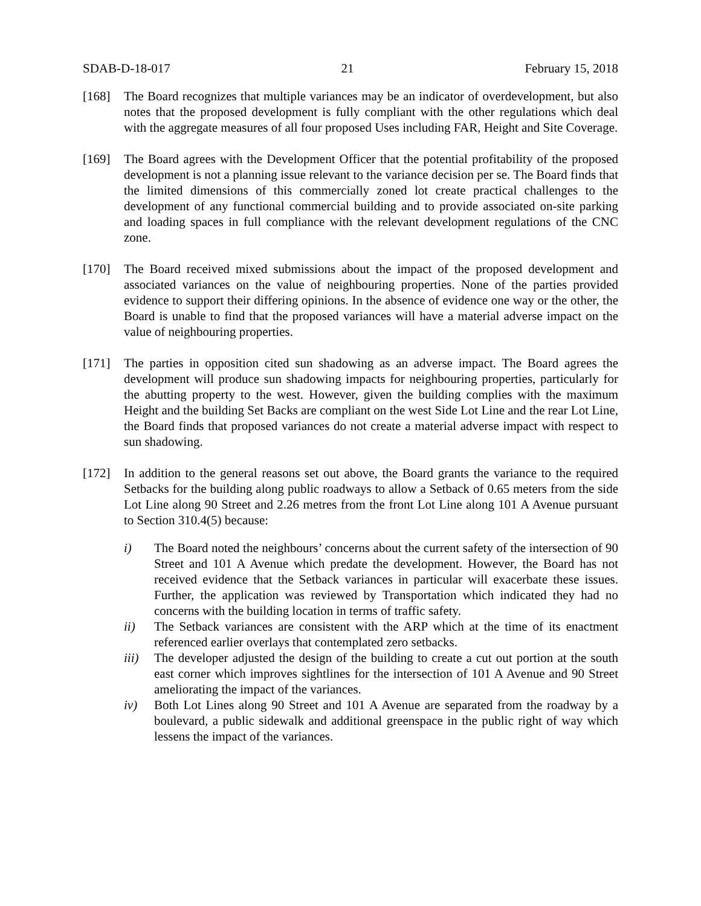SDAB-D-18-017 21 February 15, 2018
[168] The Board recognizes that multiple variances may be an indicator of overdevelopment, but also notes that the proposed development is fully compliant with the other regulations which deal with the aggregate measures of all four proposed Uses including FAR, Height and Site Coverage.
[169] The Board agrees with the Development Officer that the potential profitability of the proposed development is not a planning issue relevant to the variance decision per se. The Board finds that the limited dimensions of this commercially zoned lot create practical challenges to the development of any functional commercial building and to provide associated on-site parking and loading spaces in full compliance with the relevant development regulations of the CNC zone.
[170] The Board received mixed submissions about the impact of the proposed development and associated variances on the value of neighbouring properties. None of the parties provided evidence to support their differing opinions. In the absence of evidence one way or the other, the Board is unable to find that the proposed variances will have a material adverse impact on the value of neighbouring properties.
[171] The parties in opposition cited sun shadowing as an adverse impact. The Board agrees the development will produce sun shadowing impacts for neighbouring properties, particularly for the abutting property to the west. However, given the building complies with the maximum Height and the building Set Backs are compliant on the west Side Lot Line and the rear Lot Line, the Board finds that proposed variances do not create a material adverse impact with respect to sun shadowing.
[172] In addition to the general reasons set out above, the Board grants the variance to the required Setbacks for the building along public roadways to allow a Setback of 0.65 meters from the side Lot Line along 90 Street and 2.26 metres from the front Lot Line along 101 A Avenue pursuant to Section 310.4(5) because:
i) The Board noted the neighbours’ concerns about the current safety of the intersection of 90 Street and 101 A Avenue which predate the development. However, the Board has not received evidence that the Setback variances in particular will exacerbate these issues. Further, the application was reviewed by Transportation which indicated they had no concerns with the building location in terms of traffic safety.
ii) The Setback variances are consistent with the ARP which at the time of its enactment referenced earlier overlays that contemplated zero setbacks.
iii)
The developer adjusted the design of the building to create a cut out portion at the south east corner which improves sightlines for the intersection of 101 A Avenue and 90 Street ameliorating the impact of the variances.
iv) Both Lot Lines along 90 Street and 101 A Avenue are separated from the roadway by a boulevard, a public sidewalk and additional greenspace in the public right of way which lessens the impact of the variances.